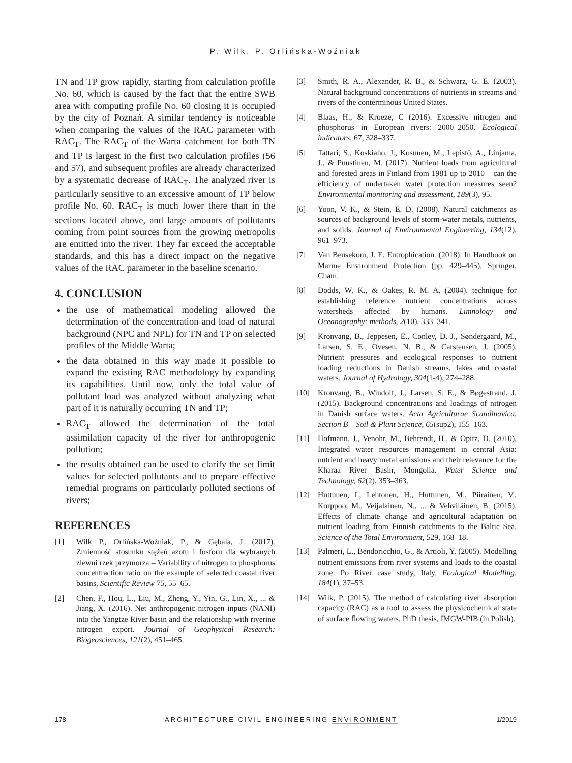P. Wilk, P. Orlińska-Woźniak
TN and TP grow rapidly, starting from calculation profile No. 60, which is caused by the fact that the entire SWB area with computing profile No. 60 closing it is occupied by the city of Poznań. A similar tendency is noticeable when comparing the values of the RAC parameter with RAC<sub>T</sub>. The RAC<sub>T</sub> of the Warta catchment for both TN and TP is largest in the first two calculation profiles (56 and 57), and subsequent profiles are already characterized by a systematic decrease of RAC<sub>T</sub>. The analyzed river is particularly sensitive to an excessive amount of TP below profile No. 60. RAC<sub>T</sub> is much lower there than in the sections located above, and large amounts of pollutants coming from point sources from the growing metropolis are emitted into the river. They far exceed the acceptable standards, and this has a direct impact on the negative values of the RAC parameter in the baseline scenario.
4. CONCLUSION
the use of mathematical modeling allowed the determination of the concentration and load of natural background (NPC and NPL) for TN and TP on selected profiles of the Middle Warta;
the data obtained in this way made it possible to expand the existing RAC methodology by expanding its capabilities. Until now, only the total value of pollutant load was analyzed without analyzing what part of it is naturally occurring TN and TP;
RAC<sub>T</sub> allowed the determination of the total assimilation capacity of the river for anthropogenic pollution;
the results obtained can be used to clarify the set limit values for selected pollutants and to prepare effective remedial programs on particularly polluted sections of rivers;
REFERENCES
[1] Wilk P., Orlińska-Woźniak, P., & Gębala, J. (2017). Zmienność stosunku stężeń azotu i fosforu dla wybranych zlewni rzek przymorza – Variability of nitrogen to phosphorus concentraction ratio on the example of selected coastal river basins, Scientific Review 75, 55–65.
[2] Chen, F., Hou, L., Liu, M., Zheng, Y., Yin, G., Lin, X., ... & Jiang, X. (2016). Net anthropogenic nitrogen inputs (NANI) into the Yangtze River basin and the relationship with riverine nitrogen export. Journal of Geophysical Research: Biogeosciences, 121(2), 451–465.
[3] Smith, R. A., Alexander, R. B., & Schwarz, G. E. (2003). Natural background concentrations of nutrients in streams and rivers of the conterminous United States.
[4] Blaas, H., & Kroeze, C (2016). Excessive nitrogen and phosphorus in European rivers: 2000–2050. Ecological indicators, 67, 328–337.
[5] Tattari, S., Koskiaho, J., Kosunen, M., Lepistö, A., Linjama, J., & Puustinen, M. (2017). Nutrient loads from agricultural and forested areas in Finland from 1981 up to 2010 – can the efficiency of undertaken water protection measures seen? Environmental monitoring and assessment, 189(3), 95.
[6] Yoon, V. K., & Stein, E. D. (2008). Natural catchments as sources of background levels of storm-water metals, nutrients, and solids. Journal of Environmental Engineering, 134(12), 961–973.
[7] Van Beusekom, J. E. Eutrophication. (2018). In Handbook on Marine Environment Protection (pp. 429–445). Springer, Cham.
[8] Dodds, W. K., & Oakes, R. M. A. (2004). technique for establishing reference nutrient concentrations across watersheds affected by humans. Limnology and Oceanography: methods, 2(10), 333–341.
[9] Kronvang, B., Jeppesen, E., Conley, D. J., Søndergaard, M., Larsen, S. E., Ovesen, N. B., & Carstensen, J. (2005). Nutrient pressures and ecological responses to nutrient loading reductions in Danish streams, lakes and coastal waters. Journal of Hydrology, 304(1-4), 274–288.
[10] Kronvang, B., Windolf, J., Larsen, S. E., & Bøgestrand, J. (2015). Background concentrations and loadings of nitrogen in Danish surface waters. Acta Agriculturae Scandinavica, Section B – Soil & Plant Science, 65(sup2), 155–163.
[11] Hofmann, J., Venohr, M., Behrendt, H., & Opitz, D. (2010). Integrated water resources management in central Asia: nutrient and heavy metal emissions and their relevance for the Kharaa River Basin, Mongolia. Water Science and Technology, 62(2), 353–363.
[12] Huttunen, I., Lehtonen, H., Huttunen, M., Piirainen, V., Korppoo, M., Veijalainen, N., ... & Vehviläinen, B. (2015). Effects of climate change and agricultural adaptation on nutrient loading from Finnish catchments to the Baltic Sea. Science of the Total Environment, 529, 168–18.
[13] Palmeri, L., Bendoricchio, G., & Artioli, Y. (2005). Modelling nutrient emissions from river systems and loads to the coastal zone: Po River case study, Italy. Ecological Modelling, 184(1), 37–53.
[14] Wilk, P. (2015). The method of calculating river absorption capacity (RAC) as a tool to assess the physicochemical state of surface flowing waters, PhD thesis, IMGW-PIB (in Polish).
178 ARCHITECTURE CIVIL ENGINEERING ENVIRONMENT 1/2019